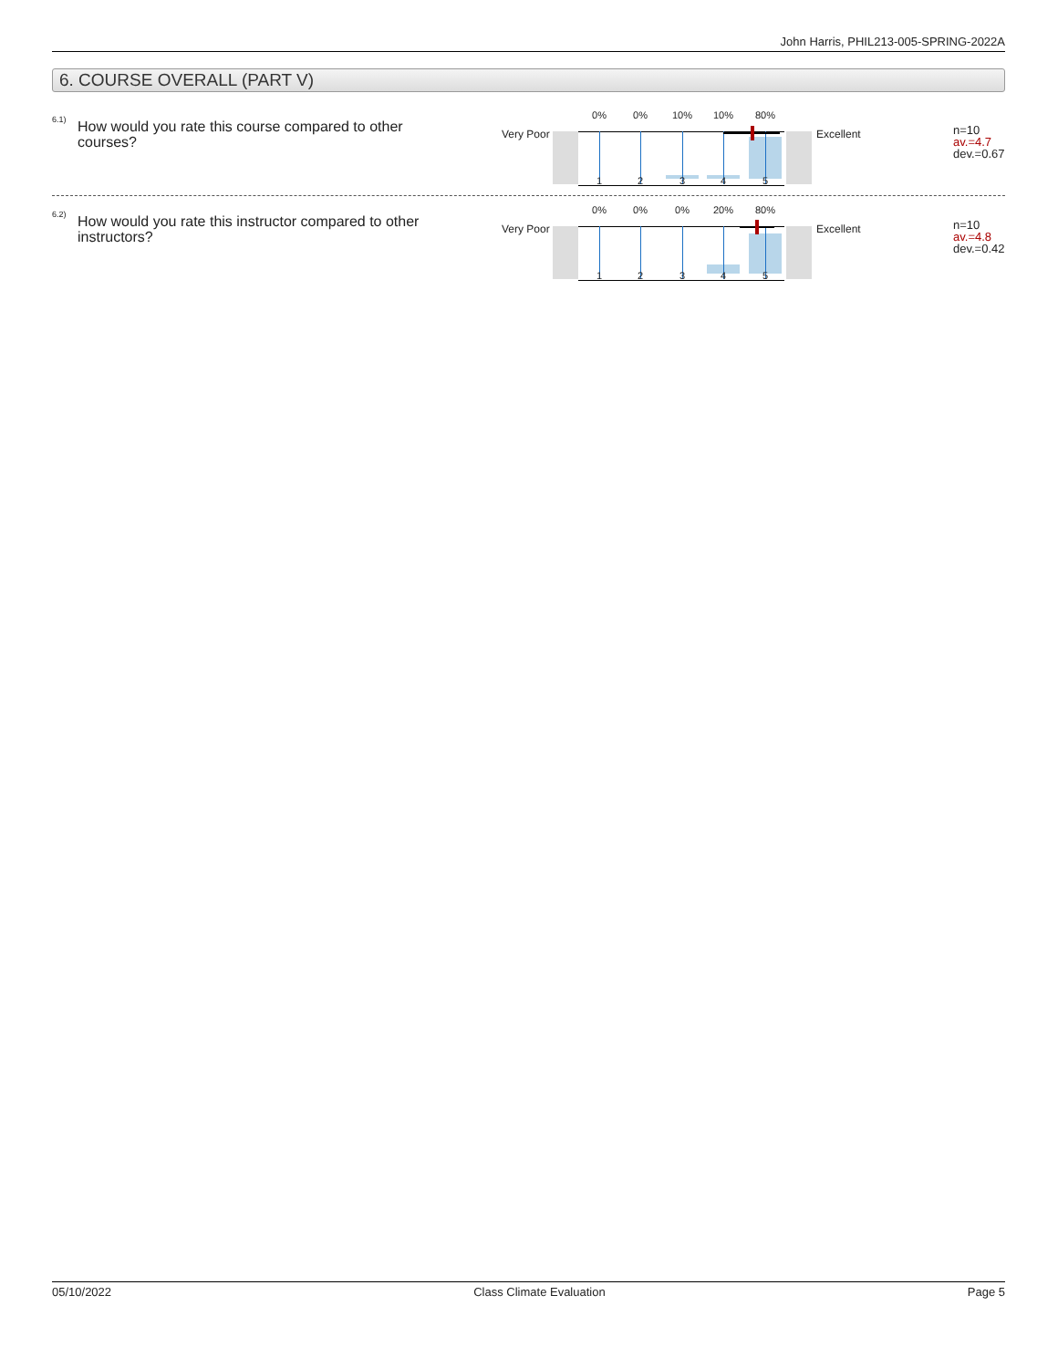John Harris, PHIL213-005-SPRING-2022A
6. COURSE OVERALL (PART V)
6.1)
How would you rate this course compared to other courses?
Very Poor
0% 0% 10% 10% 80%
1 2 3 4 5
Excellent
n=10
av.=4.7
dev.=0.67
6.2)
How would you rate this instructor compared to other instructors?
Very Poor
0% 0% 0% 20% 80%
1 2 3 4 5
Excellent
n=10
av.=4.8
dev.=0.42
05/10/2022 Class Climate Evaluation Page 5